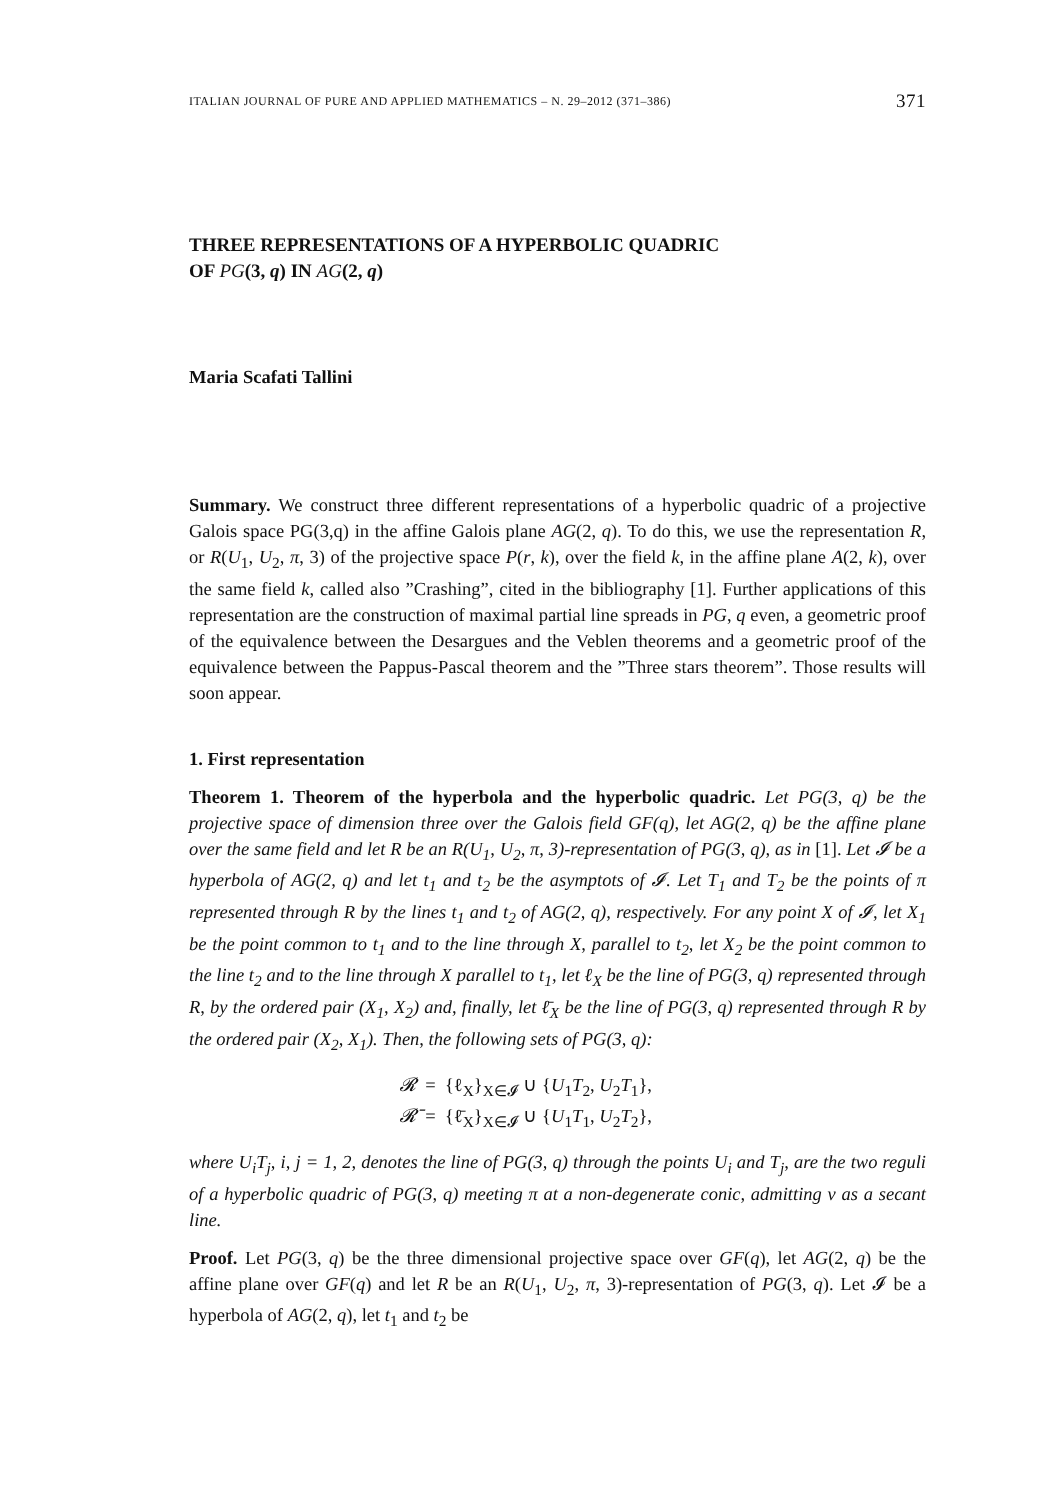ITALIAN JOURNAL OF PURE AND APPLIED MATHEMATICS – N. 29–2012 (371–386) 371
THREE REPRESENTATIONS OF A HYPERBOLIC QUADRIC
OF PG(3, q) IN AG(2, q)
Maria Scafati Tallini
Summary. We construct three different representations of a hyperbolic quadric of a projective Galois space PG(3,q) in the affine Galois plane AG(2, q). To do this, we use the representation R, or R(U<sub>1</sub>, U<sub>2</sub>, π, 3) of the projective space P(r, k), over the field k, in the affine plane A(2, k), over the same field k, called also ”Crashing”, cited in the bibliography [1]. Further applications of this representation are the construction of maximal partial line spreads in PG, q even, a geometric proof of the equivalence between the Desargues and the Veblen theorems and a geometric proof of the equivalence between the Pappus-Pascal theorem and the ”Three stars theorem”. Those results will soon appear.
1. First representation
Theorem 1. Theorem of the hyperbola and the hyperbolic quadric. Let PG(3, q) be the projective space of dimension three over the Galois field GF(q), let AG(2, q) be the affine plane over the same field and let R be an R(U<sub>1</sub>, U<sub>2</sub>, π, 3)-representation of PG(3, q), as in [1]. Let 𝓘 be a hyperbola of AG(2, q) and let t<sub>1</sub> and t<sub>2</sub> be the asymptots of 𝓘. Let T<sub>1</sub> and T<sub>2</sub> be the points of π represented through R by the lines t<sub>1</sub> and t<sub>2</sub> of AG(2, q), respectively. For any point X of 𝓘, let X<sub>1</sub> be the point common to t<sub>1</sub> and to the line through X, parallel to t<sub>2</sub>, let X<sub>2</sub> be the point common to the line t<sub>2</sub> and to the line through X parallel to t<sub>1</sub>, let ℓ<sub>X</sub> be the line of PG(3, q) represented through R, by the ordered pair (X<sub>1</sub>, X<sub>2</sub>) and, finally, let ℓ̄<sub>X</sub> be the line of PG(3, q) represented through R by the ordered pair (X<sub>2</sub>, X<sub>1</sub>). Then, the following sets of PG(3, q):
𝓡 = {ℓ<sub>X</sub>}<sub>X∈𝓘</sub> ∪ {U<sub>1</sub>T<sub>2</sub>, U<sub>2</sub>T<sub>1</sub>},
𝓡̄ = {ℓ̄<sub>X</sub>}<sub>X∈𝓘</sub> ∪ {U<sub>1</sub>T<sub>1</sub>, U<sub>2</sub>T<sub>2</sub>},
where U<sub>i</sub>T<sub>j</sub>, i, j = 1, 2, denotes the line of PG(3, q) through the points U<sub>i</sub> and T<sub>j</sub>, are the two reguli of a hyperbolic quadric of PG(3, q) meeting π at a non-degenerate conic, admitting v as a secant line.
Proof. Let PG(3, q) be the three dimensional projective space over GF(q), let AG(2, q) be the affine plane over GF(q) and let R be an R(U<sub>1</sub>, U<sub>2</sub>, π, 3)-representation of PG(3, q). Let 𝓘 be a hyperbola of AG(2, q), let t<sub>1</sub> and t<sub>2</sub> be